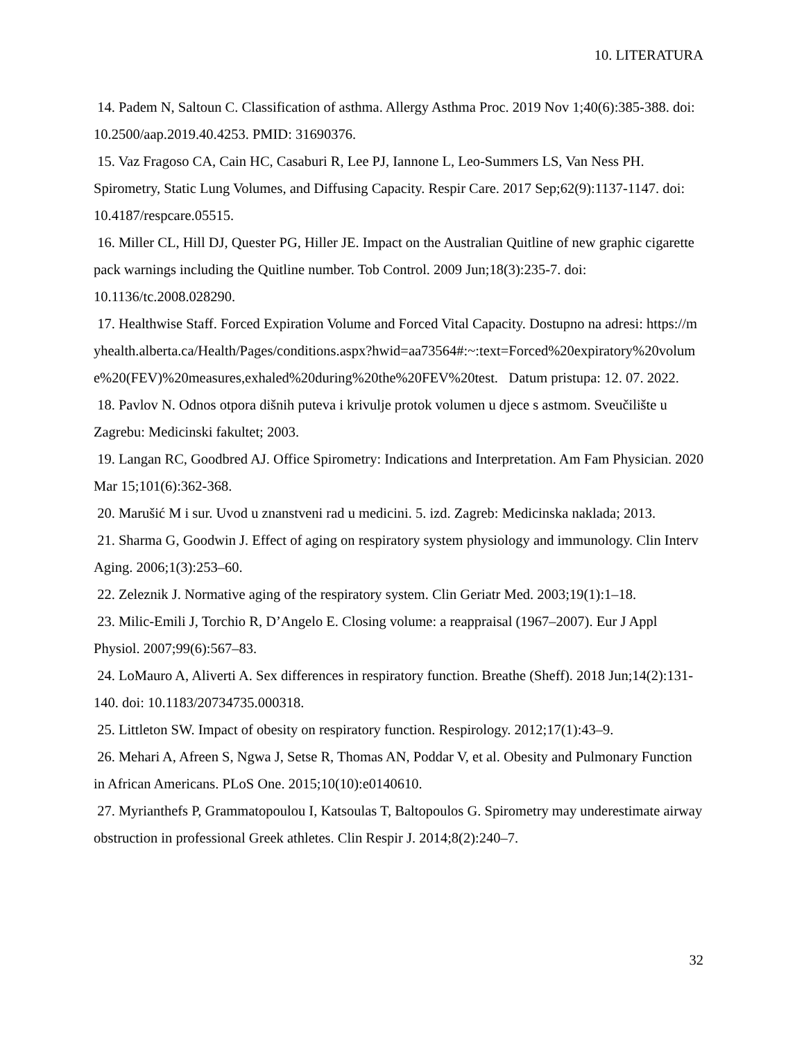10. LITERATURA
14. Padem N, Saltoun C. Classification of asthma. Allergy Asthma Proc. 2019 Nov 1;40(6):385-388. doi: 10.2500/aap.2019.40.4253. PMID: 31690376.
15. Vaz Fragoso CA, Cain HC, Casaburi R, Lee PJ, Iannone L, Leo-Summers LS, Van Ness PH. Spirometry, Static Lung Volumes, and Diffusing Capacity. Respir Care. 2017 Sep;62(9):1137-1147. doi: 10.4187/respcare.05515.
16. Miller CL, Hill DJ, Quester PG, Hiller JE. Impact on the Australian Quitline of new graphic cigarette pack warnings including the Quitline number. Tob Control. 2009 Jun;18(3):235-7. doi: 10.1136/tc.2008.028290.
17. Healthwise Staff. Forced Expiration Volume and Forced Vital Capacity. Dostupno na adresi: https://myhealth.alberta.ca/Health/Pages/conditions.aspx?hwid=aa73564#:~:text=Forced%20expiratory%20volume%20(FEV)%20measures,exhaled%20during%20the%20FEV%20test. Datum pristupa: 12. 07. 2022.
18. Pavlov N. Odnos otpora dišnih puteva i krivulje protok volumen u djece s astmom. Sveučilište u Zagrebu: Medicinski fakultet; 2003.
19. Langan RC, Goodbred AJ. Office Spirometry: Indications and Interpretation. Am Fam Physician. 2020 Mar 15;101(6):362-368.
20. Marušić M i sur. Uvod u znanstveni rad u medicini. 5. izd. Zagreb: Medicinska naklada; 2013.
21. Sharma G, Goodwin J. Effect of aging on respiratory system physiology and immunology. Clin Interv Aging. 2006;1(3):253–60.
22. Zeleznik J. Normative aging of the respiratory system. Clin Geriatr Med. 2003;19(1):1–18.
23. Milic-Emili J, Torchio R, D’Angelo E. Closing volume: a reappraisal (1967–2007). Eur J Appl Physiol. 2007;99(6):567–83.
24. LoMauro A, Aliverti A. Sex differences in respiratory function. Breathe (Sheff). 2018 Jun;14(2):131-140. doi: 10.1183/20734735.000318.
25. Littleton SW. Impact of obesity on respiratory function. Respirology. 2012;17(1):43–9.
26. Mehari A, Afreen S, Ngwa J, Setse R, Thomas AN, Poddar V, et al. Obesity and Pulmonary Function in African Americans. PLoS One. 2015;10(10):e0140610.
27. Myrianthefs P, Grammatopoulou I, Katsoulas T, Baltopoulos G. Spirometry may underestimate airway obstruction in professional Greek athletes. Clin Respir J. 2014;8(2):240–7.
32